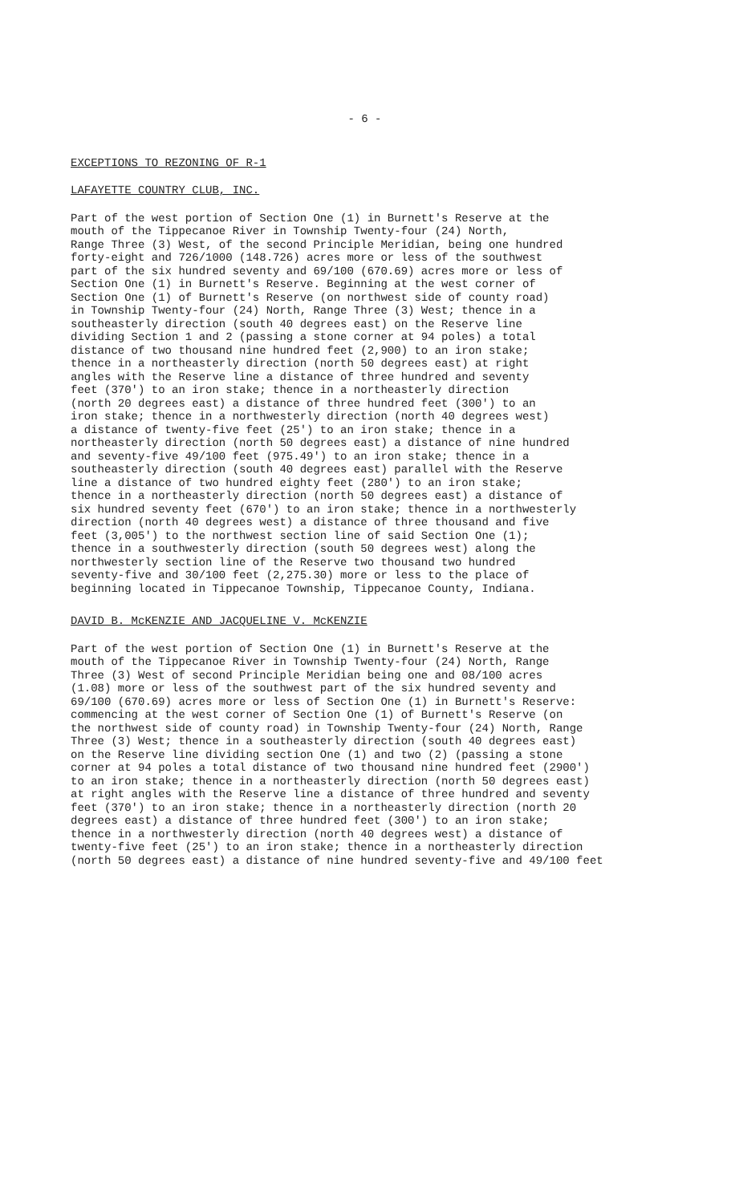- 6 -
EXCEPTIONS TO REZONING OF R-1
LAFAYETTE COUNTRY CLUB, INC.
Part of the west portion of Section One (1) in Burnett's Reserve at the mouth of the Tippecanoe River in Township Twenty-four (24) North, Range Three (3) West, of the second Principle Meridian, being one hundred forty-eight and 726/1000 (148.726) acres more or less of the southwest part of the six hundred seventy and 69/100 (670.69) acres more or less of Section One (1) in Burnett's Reserve. Beginning at the west corner of Section One (1) of Burnett's Reserve (on northwest side of county road) in Township Twenty-four (24) North, Range Three (3) West; thence in a southeasterly direction (south 40 degrees east) on the Reserve line dividing Section 1 and 2 (passing a stone corner at 94 poles) a total distance of two thousand nine hundred feet (2,900) to an iron stake; thence in a northeasterly direction (north 50 degrees east) at right angles with the Reserve line a distance of three hundred and seventy feet (370') to an iron stake; thence in a northeasterly direction (north 20 degrees east) a distance of three hundred feet (300') to an iron stake; thence in a northwesterly direction (north 40 degrees west) a distance of twenty-five feet (25') to an iron stake; thence in a northeasterly direction (north 50 degrees east) a distance of nine hundred and seventy-five 49/100 feet (975.49') to an iron stake; thence in a southeasterly direction (south 40 degrees east) parallel with the Reserve line a distance of two hundred eighty feet (280') to an iron stake; thence in a northeasterly direction (north 50 degrees east) a distance of six hundred seventy feet (670') to an iron stake; thence in a northwesterly direction (north 40 degrees west) a distance of three thousand and five feet (3,005') to the northwest section line of said Section One (1); thence in a southwesterly direction (south 50 degrees west) along the northwesterly section line of the Reserve two thousand two hundred seventy-five and 30/100 feet (2,275.30) more or less to the place of beginning located in Tippecanoe Township, Tippecanoe County, Indiana.
DAVID B. McKENZIE AND JACQUELINE V. McKENZIE
Part of the west portion of Section One (1) in Burnett's Reserve at the mouth of the Tippecanoe River in Township Twenty-four (24) North, Range Three (3) West of second Principle Meridian being one and 08/100 acres (1.08) more or less of the southwest part of the six hundred seventy and 69/100 (670.69) acres more or less of Section One (1) in Burnett's Reserve: commencing at the west corner of Section One (1) of Burnett's Reserve (on the northwest side of county road) in Township Twenty-four (24) North, Range Three (3) West; thence in a southeasterly direction (south 40 degrees east) on the Reserve line dividing section One (1) and two (2) (passing a stone corner at 94 poles a total distance of two thousand nine hundred feet (2900') to an iron stake; thence in a northeasterly direction (north 50 degrees east) at right angles with the Reserve line a distance of three hundred and seventy feet (370') to an iron stake; thence in a northeasterly direction (north 20 degrees east) a distance of three hundred feet (300') to an iron stake; thence in a northwesterly direction (north 40 degrees west) a distance of twenty-five feet (25') to an iron stake; thence in a northeasterly direction (north 50 degrees east) a distance of nine hundred seventy-five and 49/100 feet